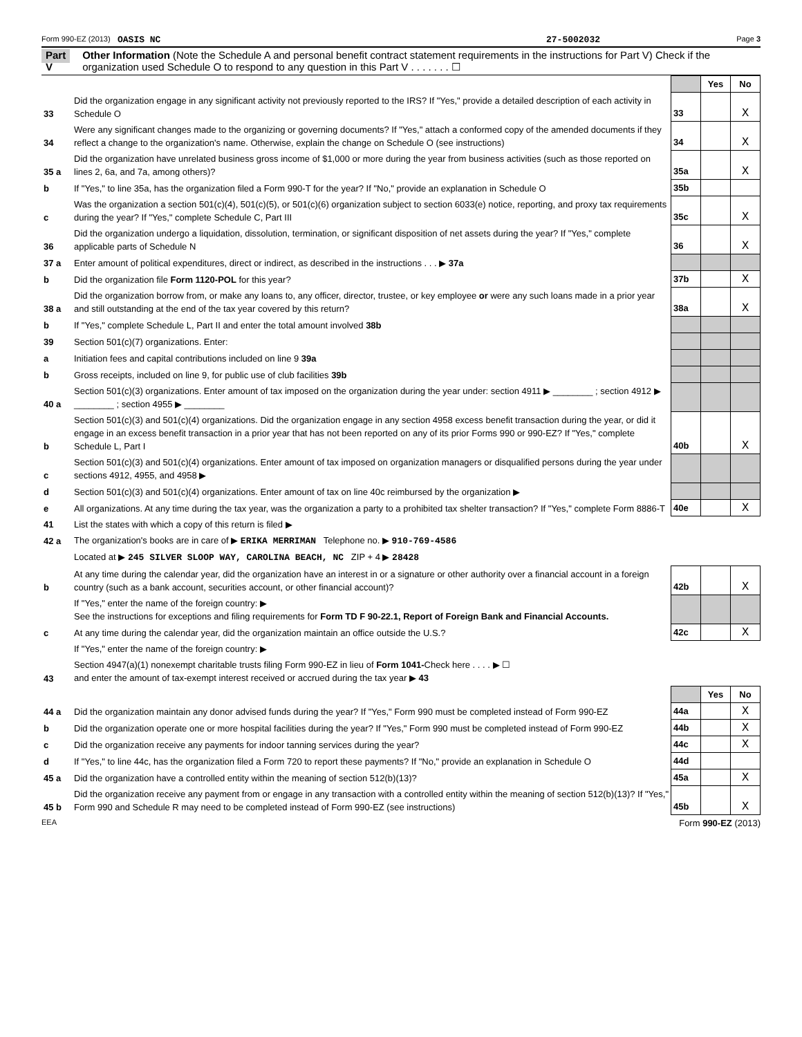Form 990-EZ (2013) OASIS NC 27-5002032 Page 3
Part V
Other Information (Note the Schedule A and personal benefit contract statement requirements in the instructions for Part V) Check if the organization used Schedule O to respond to any question in this Part V . . . . . . . ☐
| | | | Yes | No |
| 33 | Did the organization engage in any significant activity not previously reported to the IRS? If "Yes," provide a detailed description of each activity in Schedule O | 33 | | X |
| 34 | Were any significant changes made to the organizing or governing documents? If "Yes," attach a conformed copy of the amended documents if they reflect a change to the organization's name. Otherwise, explain the change on Schedule O (see instructions) | 34 | | X |
| 35 a | Did the organization have unrelated business gross income of $1,000 or more during the year from business activities (such as those reported on lines 2, 6a, and 7a, among others)? | 35a | | X |
| b | If "Yes," to line 35a, has the organization filed a Form 990-T for the year? If "No," provide an explanation in Schedule O | 35b | | |
| c | Was the organization a section 501(c)(4), 501(c)(5), or 501(c)(6) organization subject to section 6033(e) notice, reporting, and proxy tax requirements during the year? If "Yes," complete Schedule C, Part III | 35c | | X |
| 36 | Did the organization undergo a liquidation, dissolution, termination, or significant disposition of net assets during the year? If "Yes," complete applicable parts of Schedule N | 36 | | X |
| 37 a | Enter amount of political expenditures, direct or indirect, as described in the instructions . . . ▶ 37a | | | |
| b | Did the organization file Form 1120-POL for this year? | 37b | | X |
| 38 a | Did the organization borrow from, or make any loans to, any officer, director, trustee, or key employee or were any such loans made in a prior year and still outstanding at the end of the tax year covered by this return? | 38a | | X |
| b | If "Yes," complete Schedule L, Part II and enter the total amount involved 38b | | | |
| 39 | Section 501(c)(7) organizations. Enter: | | | |
| a | Initiation fees and capital contributions included on line 9 39a | | | |
| b | Gross receipts, included on line 9, for public use of club facilities 39b | | | |
| 40 a | Section 501(c)(3) organizations. Enter amount of tax imposed on the organization during the year under: section 4911 ▶ ________ ; section 4912 ▶ ________ ; section 4955 ▶ ________ | | | |
| b | Section 501(c)(3) and 501(c)(4) organizations. Did the organization engage in any section 4958 excess benefit transaction during the year, or did it engage in an excess benefit transaction in a prior year that has not been reported on any of its prior Forms 990 or 990-EZ? If "Yes," complete Schedule L, Part I | 40b | | X |
| c | Section 501(c)(3) and 501(c)(4) organizations. Enter amount of tax imposed on organization managers or disqualified persons during the year under sections 4912, 4955, and 4958 ▶ | | | |
| d | Section 501(c)(3) and 501(c)(4) organizations. Enter amount of tax on line 40c reimbursed by the organization ▶ | | | |
| e | All organizations. At any time during the tax year, was the organization a party to a prohibited tax shelter transaction? If "Yes," complete Form 8886-T | 40e | | X |
| 41 | List the states with which a copy of this return is filed ▶ | | | |
| 42 a | The organization's books are in care of ▶ ERIKA MERRIMAN Telephone no. ▶ 910-769-4586 | | | |
| | Located at ▶ 245 SILVER SLOOP WAY, CAROLINA BEACH, NC ZIP + 4 ▶ 28428 | | | |
| b | At any time during the calendar year, did the organization have an interest in or a signature or other authority over a financial account in a foreign country (such as a bank account, securities account, or other financial account)? | 42b | | X |
| | If "Yes," enter the name of the foreign country: ▶ See the instructions for exceptions and filing requirements for Form TD F 90-22.1, Report of Foreign Bank and Financial Accounts. | | | |
| c | At any time during the calendar year, did the organization maintain an office outside the U.S.? | 42c | | X |
| | If "Yes," enter the name of the foreign country: ▶ | | | |
| 43 | Section 4947(a)(1) nonexempt charitable trusts filing Form 990-EZ in lieu of Form 1041- Check here . . . . ▶ ☐ and enter the amount of tax-exempt interest received or accrued during the tax year ▶ 43 | | | |
| | | | Yes | No |
| 44 a | Did the organization maintain any donor advised funds during the year? If "Yes," Form 990 must be completed instead of Form 990-EZ | 44a | | X |
| b | Did the organization operate one or more hospital facilities during the year? If "Yes," Form 990 must be completed instead of Form 990-EZ | 44b | | X |
| c | Did the organization receive any payments for indoor tanning services during the year? | 44c | | X |
| d | If "Yes," to line 44c, has the organization filed a Form 720 to report these payments? If "No," provide an explanation in Schedule O | 44d | | |
| 45 a | Did the organization have a controlled entity within the meaning of section 512(b)(13)? | 45a | | X |
| 45 b | Did the organization receive any payment from or engage in any transaction with a controlled entity within the meaning of section 512(b)(13)? If "Yes," Form 990 and Schedule R may need to be completed instead of Form 990-EZ (see instructions) | 45b | | X |
EEA Form 990-EZ (2013)